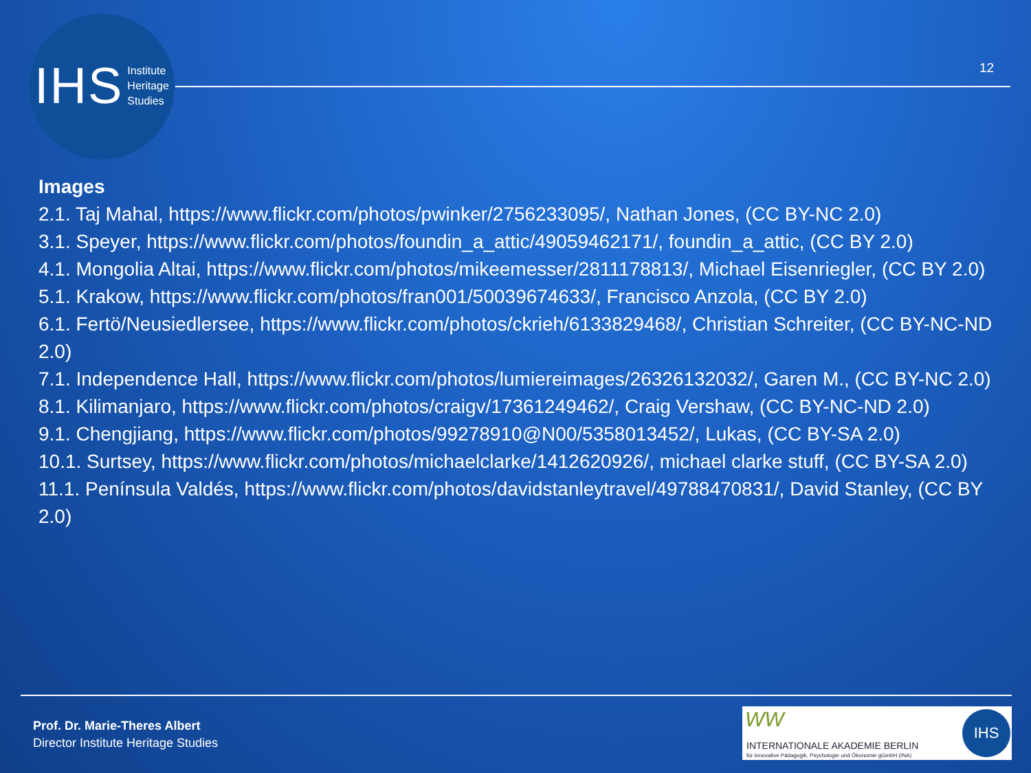IHS Institute
Heritage
Studies
12
Images
2.1. Taj Mahal, https://www.flickr.com/photos/pwinker/2756233095/, Nathan Jones, (CC BY-NC 2.0)
3.1. Speyer, https://www.flickr.com/photos/foundin_a_attic/49059462171/, foundin_a_attic, (CC BY 2.0)
4.1. Mongolia Altai, https://www.flickr.com/photos/mikeemesser/2811178813/, Michael Eisenriegler, (CC BY 2.0)
5.1. Krakow, https://www.flickr.com/photos/fran001/50039674633/, Francisco Anzola, (CC BY 2.0)
6.1. Fertö/Neusiedlersee, https://www.flickr.com/photos/ckrieh/6133829468/, Christian Schreiter, (CC BY-NC-ND 2.0)
7.1. Independence Hall, https://www.flickr.com/photos/lumiereimages/26326132032/, Garen M., (CC BY-NC 2.0)
8.1. Kilimanjaro, https://www.flickr.com/photos/craigv/17361249462/, Craig Vershaw, (CC BY-NC-ND 2.0)
9.1. Chengjiang, https://www.flickr.com/photos/99278910@N00/5358013452/, Lukas, (CC BY-SA 2.0)
10.1. Surtsey, https://www.flickr.com/photos/michaelclarke/1412620926/, michael clarke stuff, (CC BY-SA 2.0)
11.1. Península Valdés, https://www.flickr.com/photos/davidstanleytravel/49788470831/, David Stanley, (CC BY 2.0)
Prof. Dr. Marie-Theres Albert
Director Institute Heritage Studies
WW
INTERNATIONALE AKADEMIE BERLIN
für innovative Pädagogik, Psychologie und Ökonomie gGmbH (INA)
IHS